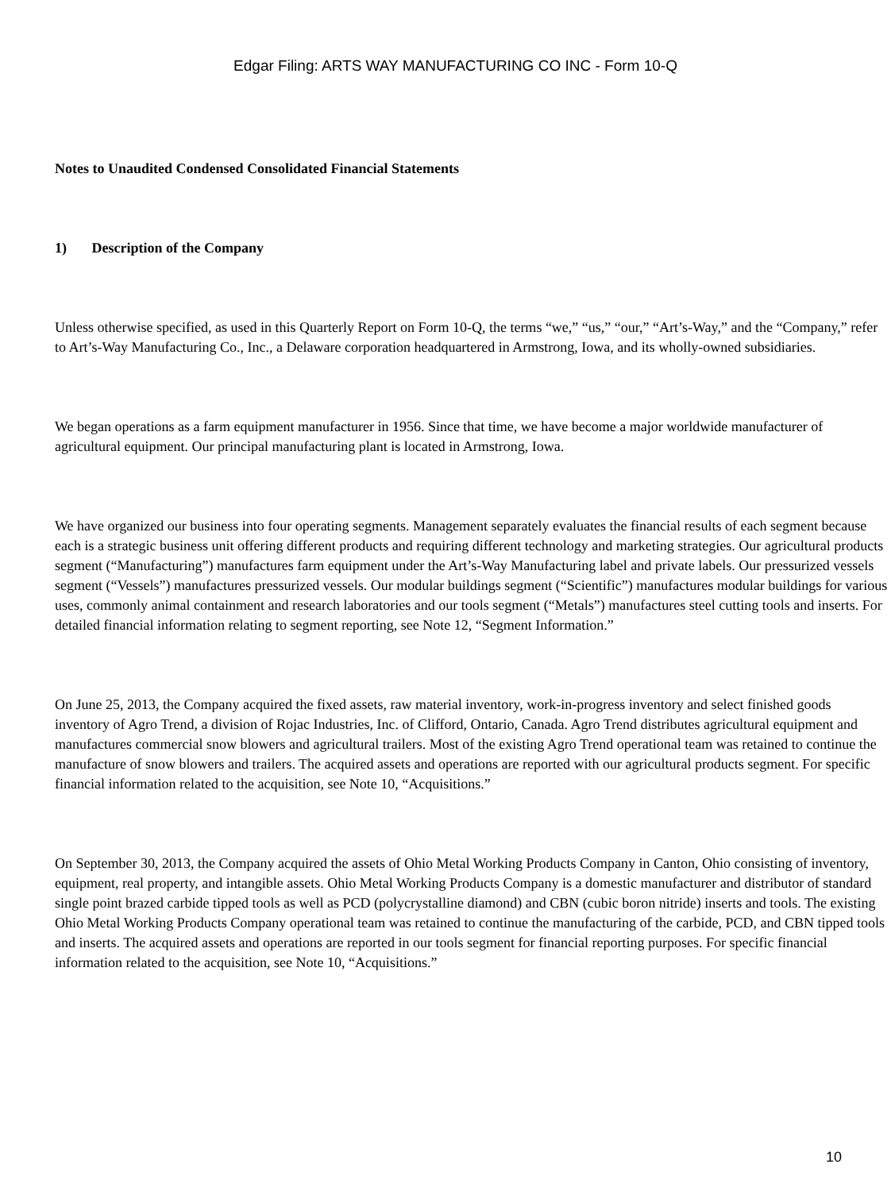Edgar Filing: ARTS WAY MANUFACTURING CO INC - Form 10-Q
Notes to Unaudited Condensed Consolidated Financial Statements
1) Description of the Company
Unless otherwise specified, as used in this Quarterly Report on Form 10-Q, the terms “we,” “us,” “our,” “Art’s-Way,” and the “Company,” refer to Art’s-Way Manufacturing Co., Inc., a Delaware corporation headquartered in Armstrong, Iowa, and its wholly-owned subsidiaries.
We began operations as a farm equipment manufacturer in 1956. Since that time, we have become a major worldwide manufacturer of agricultural equipment. Our principal manufacturing plant is located in Armstrong, Iowa.
We have organized our business into four operating segments. Management separately evaluates the financial results of each segment because each is a strategic business unit offering different products and requiring different technology and marketing strategies. Our agricultural products segment (“Manufacturing”) manufactures farm equipment under the Art’s-Way Manufacturing label and private labels. Our pressurized vessels segment (“Vessels”) manufactures pressurized vessels. Our modular buildings segment (“Scientific”) manufactures modular buildings for various uses, commonly animal containment and research laboratories and our tools segment (“Metals”) manufactures steel cutting tools and inserts. For detailed financial information relating to segment reporting, see Note 12, “Segment Information.”
On June 25, 2013, the Company acquired the fixed assets, raw material inventory, work-in-progress inventory and select finished goods inventory of Agro Trend, a division of Rojac Industries, Inc. of Clifford, Ontario, Canada. Agro Trend distributes agricultural equipment and manufactures commercial snow blowers and agricultural trailers. Most of the existing Agro Trend operational team was retained to continue the manufacture of snow blowers and trailers. The acquired assets and operations are reported with our agricultural products segment. For specific financial information related to the acquisition, see Note 10, “Acquisitions.”
On September 30, 2013, the Company acquired the assets of Ohio Metal Working Products Company in Canton, Ohio consisting of inventory, equipment, real property, and intangible assets. Ohio Metal Working Products Company is a domestic manufacturer and distributor of standard single point brazed carbide tipped tools as well as PCD (polycrystalline diamond) and CBN (cubic boron nitride) inserts and tools. The existing Ohio Metal Working Products Company operational team was retained to continue the manufacturing of the carbide, PCD, and CBN tipped tools and inserts. The acquired assets and operations are reported in our tools segment for financial reporting purposes. For specific financial information related to the acquisition, see Note 10, “Acquisitions.”
10